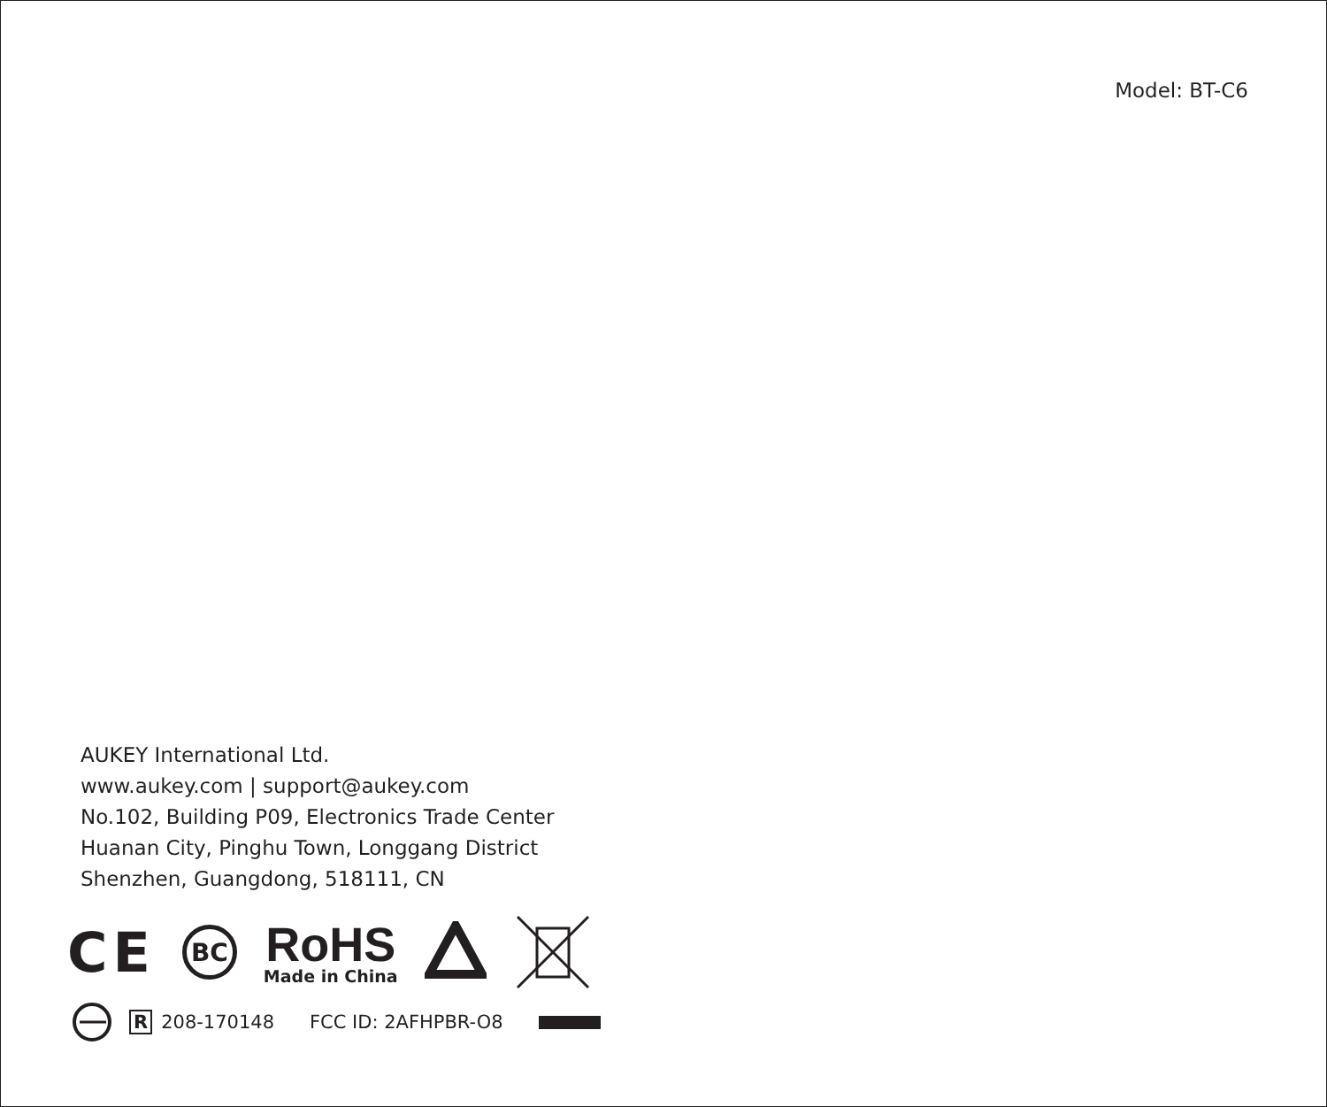Model: BT-C6
AUKEY International Ltd.
www.aukey.com | support@aukey.com
No.102, Building P09, Electronics Trade Center
Huanan City, Pinghu Town, Longgang District
Shenzhen, Guangdong, 518111, CN
CE
BC
RoHS
Made in China
R 208-170148 FCC ID: 2AFHPBR-O8